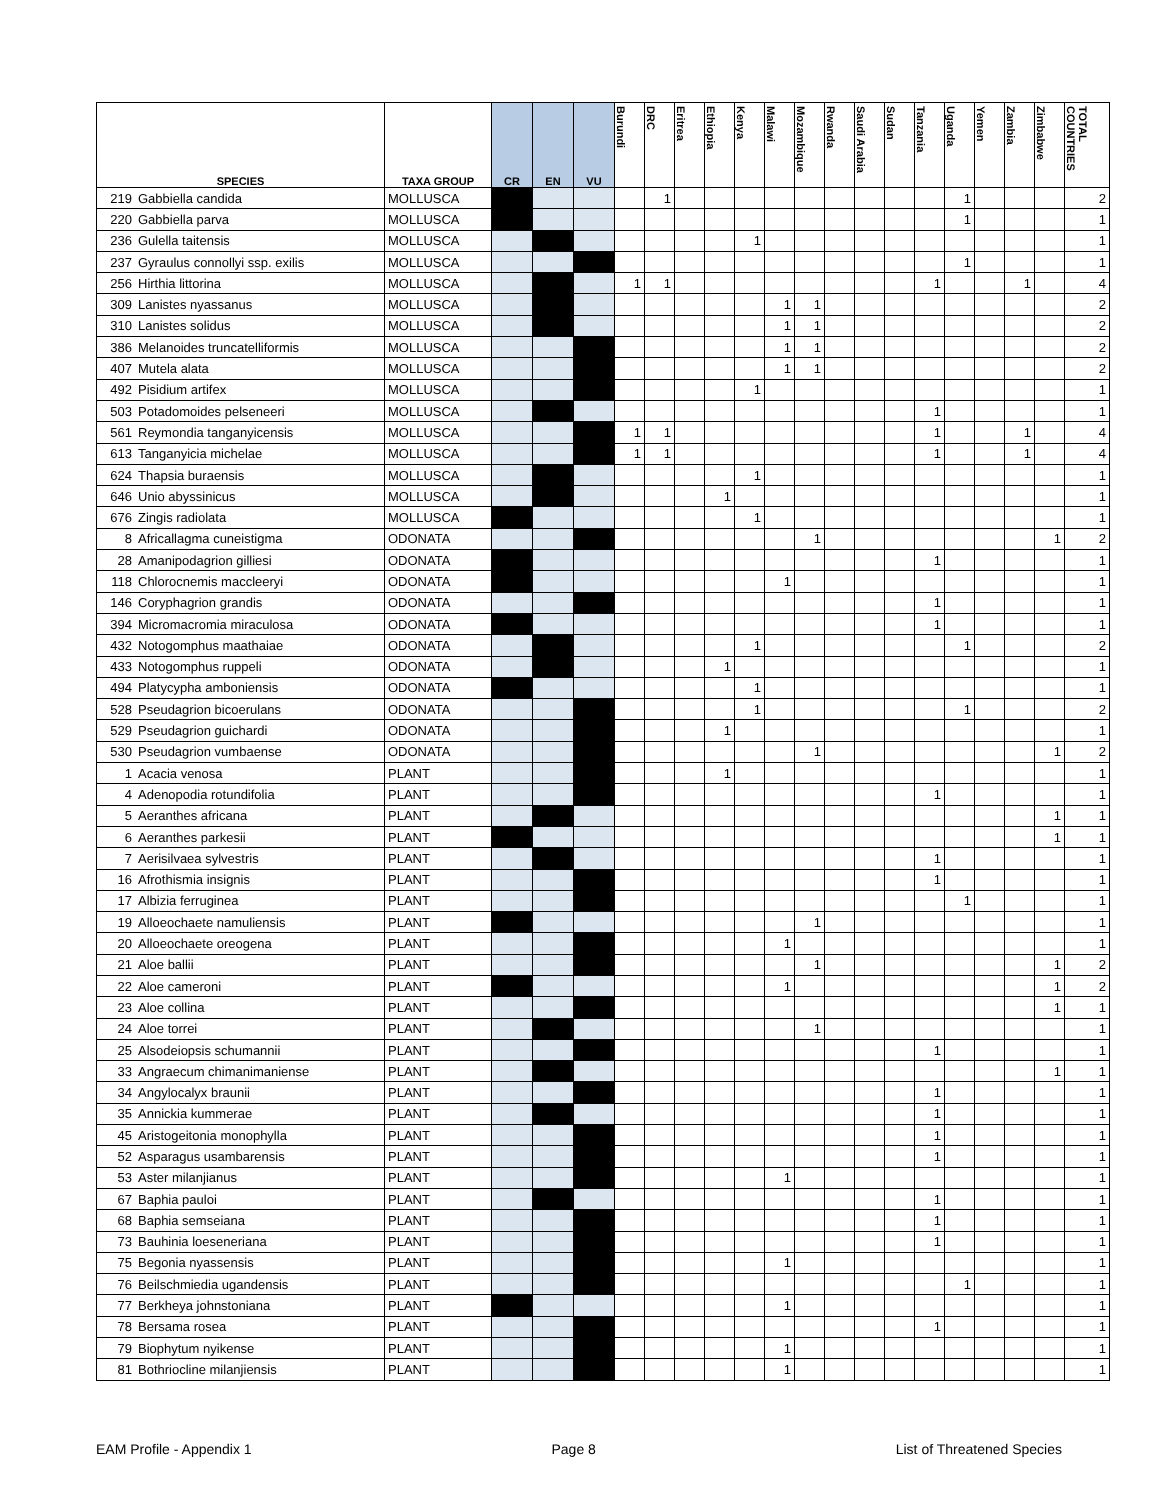| SPECIES | | TAXA GROUP | CR | EN | VU | Burundi | DRC | Eritrea | Ethiopia | Kenya | Malawi | Mozambique | Rwanda | Saudi Arabia | Sudan | Tanzania | Uganda | Yemen | Zambia | Zimbabwe | TOTAL COUNTRIES |
| --- | --- | --- | --- | --- | --- | --- | --- | --- | --- | --- | --- | --- | --- | --- | --- | --- | --- | --- | --- | --- | --- |
| 219 | Gabbiella candida | MOLLUSCA | | | | | 1 | | | | | | | | | | 1 | | | | 2 |
| 220 | Gabbiella parva | MOLLUSCA | | | | | | | | | | | | | | | 1 | | | | 1 |
| 236 | Gulella taitensis | MOLLUSCA | | | | | | | | 1 | | | | | | | | | | | 1 |
| 237 | Gyraulus connollyi ssp. exilis | MOLLUSCA | | | | | | | | | | | | | | | 1 | | | | 1 |
| 256 | Hirthia littorina | MOLLUSCA | | | | 1 | 1 | | | | | | | | | 1 | | | 1 | | 4 |
| 309 | Lanistes nyassanus | MOLLUSCA | | | | | | | | | 1 | 1 | | | | | | | | | 2 |
| 310 | Lanistes solidus | MOLLUSCA | | | | | | | | | 1 | 1 | | | | | | | | | 2 |
| 386 | Melanoides truncatelliformis | MOLLUSCA | | | | | | | | | 1 | 1 | | | | | | | | | 2 |
| 407 | Mutela alata | MOLLUSCA | | | | | | | | | 1 | 1 | | | | | | | | | 2 |
| 492 | Pisidium artifex | MOLLUSCA | | | | | | | | 1 | | | | | | | | | | | 1 |
| 503 | Potadomoides pelseneeri | MOLLUSCA | | | | | | | | | | | | | | 1 | | | | | 1 |
| 561 | Reymondia tanganyicensis | MOLLUSCA | | | | 1 | 1 | | | | | | | | | 1 | | | 1 | | 4 |
| 613 | Tanganyicia michelae | MOLLUSCA | | | | 1 | 1 | | | | | | | | | 1 | | | 1 | | 4 |
| 624 | Thapsia buraensis | MOLLUSCA | | | | | | | | 1 | | | | | | | | | | | 1 |
| 646 | Unio abyssinicus | MOLLUSCA | | | | | | | 1 | | | | | | | | | | | | 1 |
| 676 | Zingis radiolata | MOLLUSCA | | | | | | | | 1 | | | | | | | | | | | 1 |
| 8 | Africallagma cuneistigma | ODONATA | | | | | | | | | | 1 | | | | | | | | 1 | 2 |
| 28 | Amanipodagrion gilliesi | ODONATA | | | | | | | | | | | | | | 1 | | | | | 1 |
| 118 | Chlorocnemis maccleeryi | ODONATA | | | | | | | | | 1 | | | | | | | | | | 1 |
| 146 | Coryphagrion grandis | ODONATA | | | | | | | | | | | | | | 1 | | | | | 1 |
| 394 | Micromacromia miraculosa | ODONATA | | | | | | | | | | | | | | 1 | | | | | 1 |
| 432 | Notogomphus maathaiae | ODONATA | | | | | | | | 1 | | | | | | | 1 | | | | 2 |
| 433 | Notogomphus ruppeli | ODONATA | | | | | | | 1 | | | | | | | | | | | | 1 |
| 494 | Platycypha amboniensis | ODONATA | | | | | | | | 1 | | | | | | | | | | | 1 |
| 528 | Pseudagrion bicoerulans | ODONATA | | | | | | | | 1 | | | | | | | 1 | | | | 2 |
| 529 | Pseudagrion guichardi | ODONATA | | | | | | | 1 | | | | | | | | | | | | 1 |
| 530 | Pseudagrion vumbaense | ODONATA | | | | | | | | | | 1 | | | | | | | | 1 | 2 |
| 1 | Acacia venosa | PLANT | | | | | | | 1 | | | | | | | | | | | | 1 |
| 4 | Adenopodia rotundifolia | PLANT | | | | | | | | | | | | | | 1 | | | | | 1 |
| 5 | Aeranthes africana | PLANT | | | | | | | | | | | | | | | | | | 1 | 1 |
| 6 | Aeranthes parkesii | PLANT | | | | | | | | | | | | | | | | | | 1 | 1 |
| 7 | Aerisilvaea sylvestris | PLANT | | | | | | | | | | | | | | 1 | | | | | 1 |
| 16 | Afrothismia insignis | PLANT | | | | | | | | | | | | | | 1 | | | | | 1 |
| 17 | Albizia ferruginea | PLANT | | | | | | | | | | | | | | | 1 | | | | 1 |
| 19 | Alloeochaete namuliensis | PLANT | | | | | | | | | | 1 | | | | | | | | | 1 |
| 20 | Alloeochaete oreogena | PLANT | | | | | | | | | 1 | | | | | | | | | | 1 |
| 21 | Aloe ballii | PLANT | | | | | | | | | | 1 | | | | | | | | 1 | 2 |
| 22 | Aloe cameroni | PLANT | | | | | | | | | 1 | | | | | | | | | 1 | 2 |
| 23 | Aloe collina | PLANT | | | | | | | | | | | | | | | | | | 1 | 1 |
| 24 | Aloe torrei | PLANT | | | | | | | | | | 1 | | | | | | | | | 1 |
| 25 | Alsodeiopsis schumannii | PLANT | | | | | | | | | | | | | | 1 | | | | | 1 |
| 33 | Angraecum chimanimaniense | PLANT | | | | | | | | | | | | | | | | | | 1 | 1 |
| 34 | Angylocalyx braunii | PLANT | | | | | | | | | | | | | | 1 | | | | | 1 |
| 35 | Annickia kummerae | PLANT | | | | | | | | | | | | | | 1 | | | | | 1 |
| 45 | Aristogeitonia monophylla | PLANT | | | | | | | | | | | | | | 1 | | | | | 1 |
| 52 | Asparagus usambarensis | PLANT | | | | | | | | | | | | | | 1 | | | | | 1 |
| 53 | Aster milanjianus | PLANT | | | | | | | | | 1 | | | | | | | | | | 1 |
| 67 | Baphia pauloi | PLANT | | | | | | | | | | | | | | 1 | | | | | 1 |
| 68 | Baphia semseiana | PLANT | | | | | | | | | | | | | | 1 | | | | | 1 |
| 73 | Bauhinia loeseneriana | PLANT | | | | | | | | | | | | | | 1 | | | | | 1 |
| 75 | Begonia nyassensis | PLANT | | | | | | | | | 1 | | | | | | | | | | 1 |
| 76 | Beilschmiedia ugandensis | PLANT | | | | | | | | | | | | | | | 1 | | | | 1 |
| 77 | Berkheya johnstoniana | PLANT | | | | | | | | | 1 | | | | | | | | | | 1 |
| 78 | Bersama rosea | PLANT | | | | | | | | | | | | | | 1 | | | | | 1 |
| 79 | Biophytum nyikense | PLANT | | | | | | | | | 1 | | | | | | | | | | 1 |
| 81 | Bothriocline milanjiensis | PLANT | | | | | | | | | 1 | | | | | | | | | | 1 |
EAM Profile - Appendix 1 Page 8 List of Threatened Species